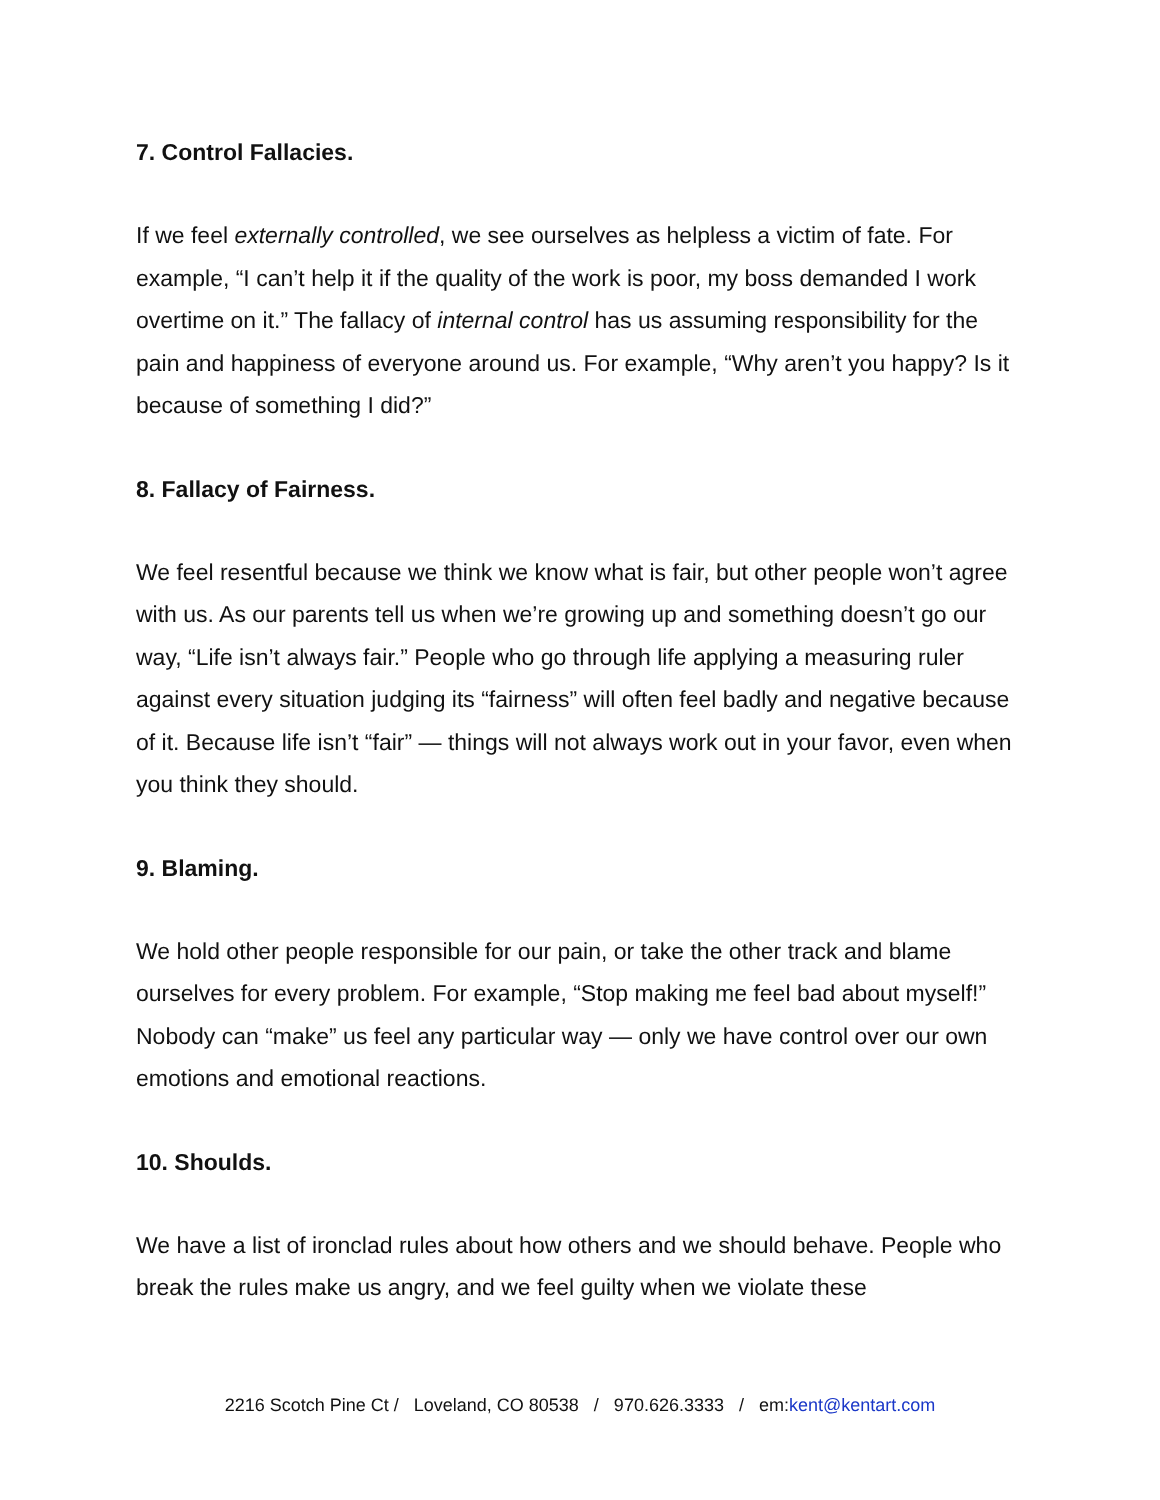7. Control Fallacies.
If we feel externally controlled, we see ourselves as helpless a victim of fate. For example, “I can’t help it if the quality of the work is poor, my boss demanded I work overtime on it.” The fallacy of internal control has us assuming responsibility for the pain and happiness of everyone around us. For example, “Why aren’t you happy? Is it because of something I did?”
8. Fallacy of Fairness.
We feel resentful because we think we know what is fair, but other people won’t agree with us. As our parents tell us when we’re growing up and something doesn’t go our way, “Life isn’t always fair.” People who go through life applying a measuring ruler against every situation judging its “fairness” will often feel badly and negative because of it. Because life isn’t “fair” — things will not always work out in your favor, even when you think they should.
9. Blaming.
We hold other people responsible for our pain, or take the other track and blame ourselves for every problem. For example, “Stop making me feel bad about myself!” Nobody can “make” us feel any particular way — only we have control over our own emotions and emotional reactions.
10. Shoulds.
We have a list of ironclad rules about how others and we should behave. People who break the rules make us angry, and we feel guilty when we violate these
2216 Scotch Pine Ct / Loveland, CO 80538 / 970.626.3333 / em:kent@kentart.com